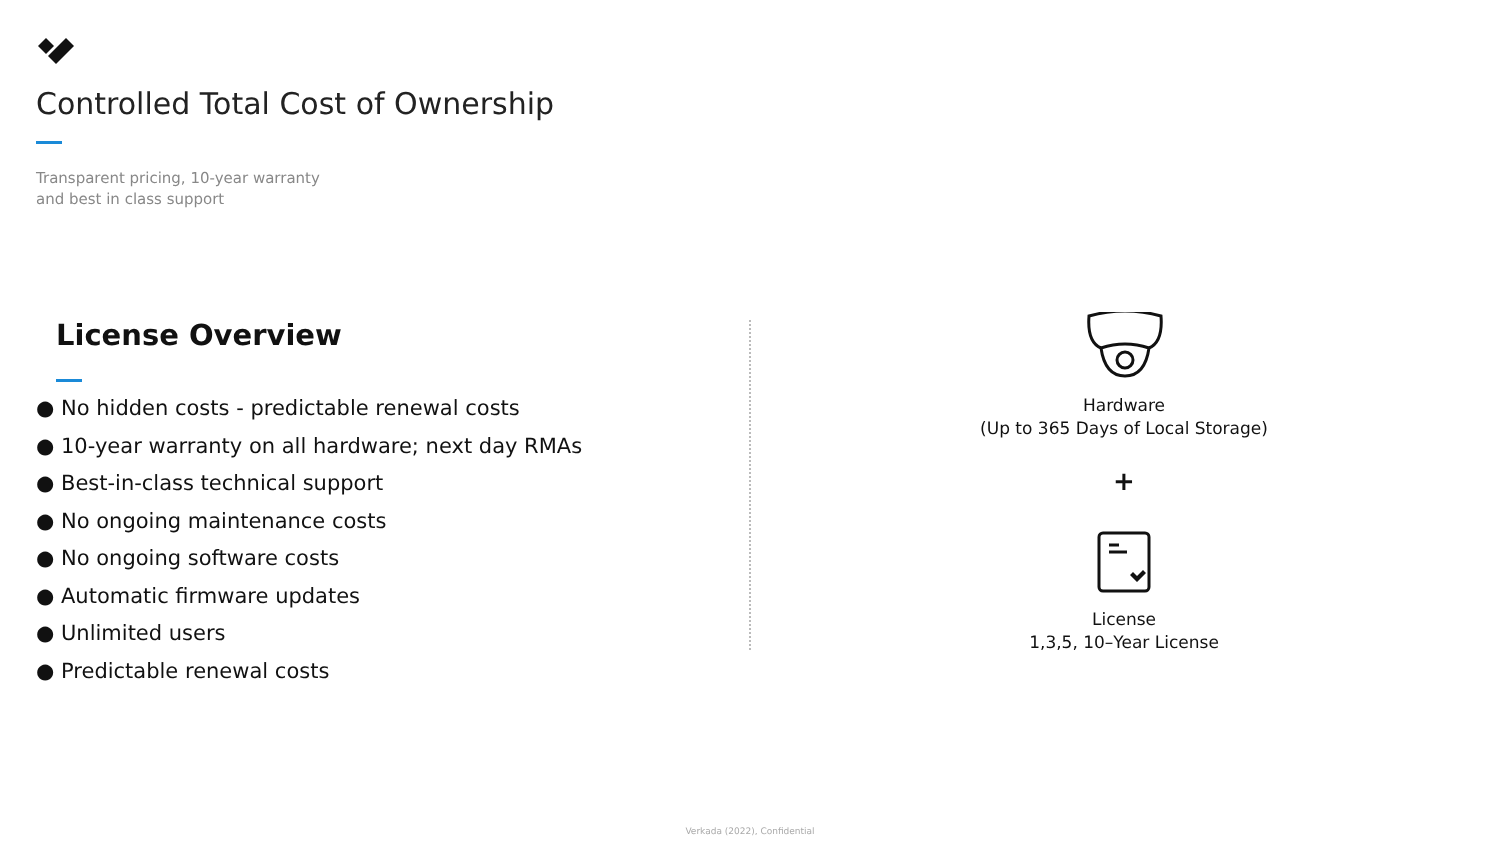Controlled Total Cost of Ownership
Transparent pricing, 10-year warranty
and best in class support
License Overview
● No hidden costs - predictable renewal costs
● 10-year warranty on all hardware; next day RMAs
● Best-in-class technical support
● No ongoing maintenance costs
● No ongoing software costs
● Automatic firmware updates
● Unlimited users
● Predictable renewal costs
Hardware
(Up to 365 Days of Local Storage)
+
License
1,3,5, 10–Year License
Verkada (2022), Confidential